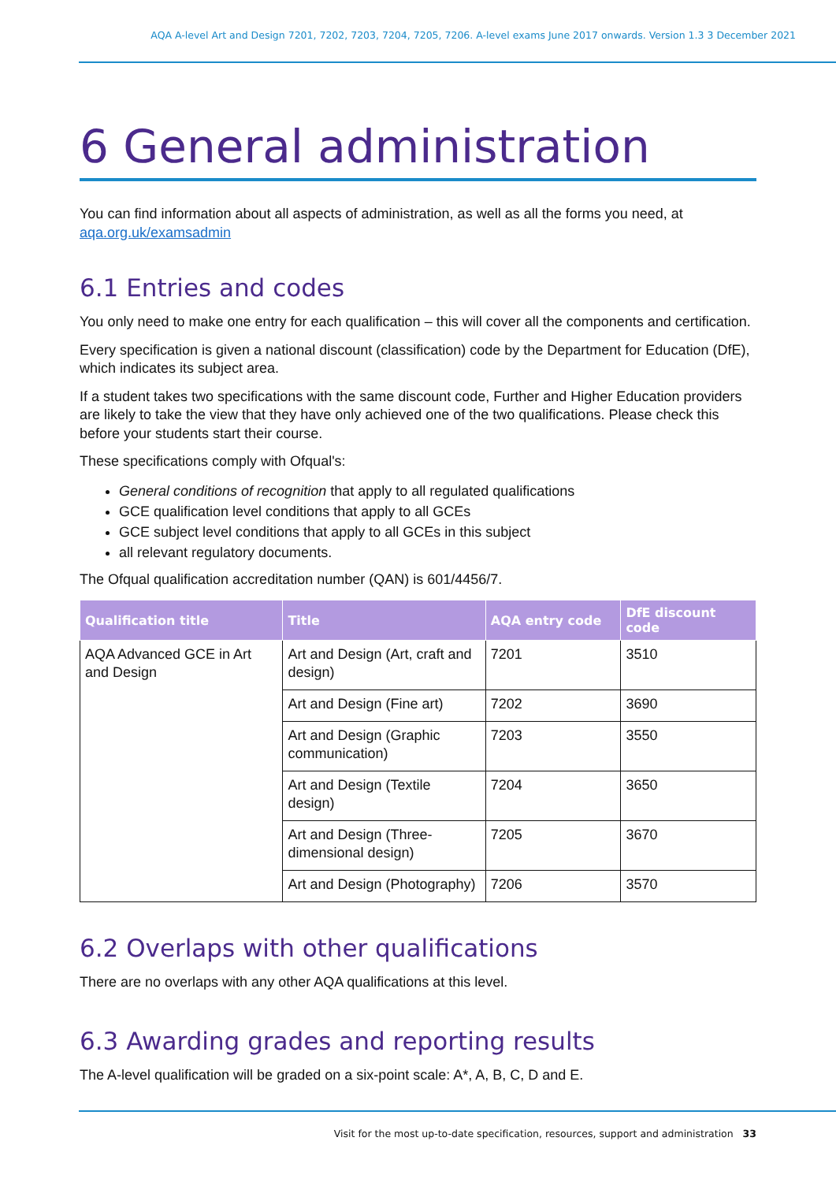AQA A-level Art and Design 7201, 7202, 7203, 7204, 7205, 7206. A-level exams June 2017 onwards. Version 1.3 3 December 2021
6 General administration
You can find information about all aspects of administration, as well as all the forms you need, at aqa.org.uk/examsadmin
6.1 Entries and codes
You only need to make one entry for each qualification – this will cover all the components and certification.
Every specification is given a national discount (classification) code by the Department for Education (DfE), which indicates its subject area.
If a student takes two specifications with the same discount code, Further and Higher Education providers are likely to take the view that they have only achieved one of the two qualifications. Please check this before your students start their course.
These specifications comply with Ofqual's:
General conditions of recognition that apply to all regulated qualifications
GCE qualification level conditions that apply to all GCEs
GCE subject level conditions that apply to all GCEs in this subject
all relevant regulatory documents.
The Ofqual qualification accreditation number (QAN) is 601/4456/7.
| Qualification title | Title | AQA entry code | DfE discount code |
| --- | --- | --- | --- |
| AQA Advanced GCE in Art and Design | Art and Design (Art, craft and design) | 7201 | 3510 |
| | Art and Design (Fine art) | 7202 | 3690 |
| | Art and Design (Graphic communication) | 7203 | 3550 |
| | Art and Design (Textile design) | 7204 | 3650 |
| | Art and Design (Three-dimensional design) | 7205 | 3670 |
| | Art and Design (Photography) | 7206 | 3570 |
6.2 Overlaps with other qualifications
There are no overlaps with any other AQA qualifications at this level.
6.3 Awarding grades and reporting results
The A-level qualification will be graded on a six-point scale: A*, A, B, C, D and E.
Visit for the most up-to-date specification, resources, support and administration 33